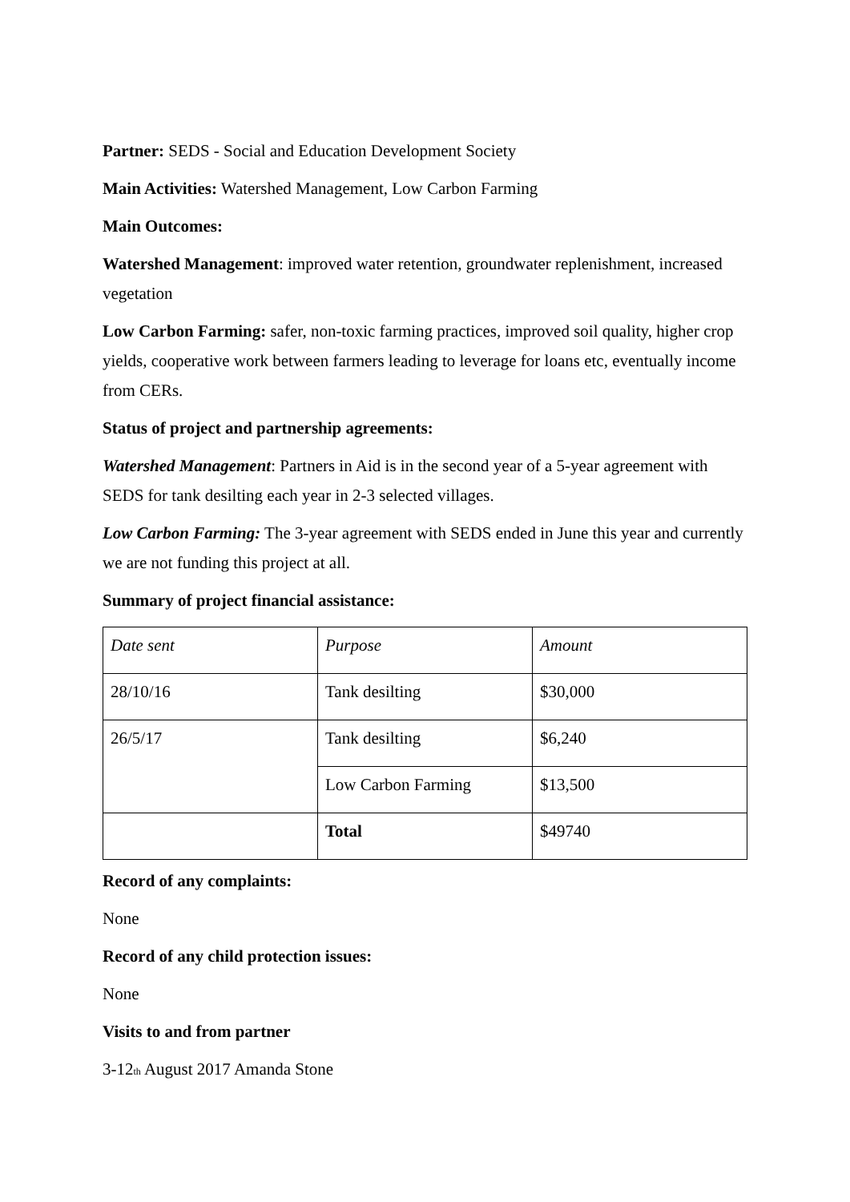Partner: SEDS - Social and Education Development Society
Main Activities: Watershed Management, Low Carbon Farming
Main Outcomes:
Watershed Management: improved water retention, groundwater replenishment, increased vegetation
Low Carbon Farming: safer, non-toxic farming practices, improved soil quality, higher crop yields, cooperative work between farmers leading to leverage for loans etc, eventually income from CERs.
Status of project and partnership agreements:
Watershed Management: Partners in Aid is in the second year of a 5-year agreement with SEDS for tank desilting each year in 2-3 selected villages.
Low Carbon Farming: The 3-year agreement with SEDS ended in June this year and currently we are not funding this project at all.
Summary of project financial assistance:
| Date sent | Purpose | Amount |
| 28/10/16 | Tank desilting | $30,000 |
| 26/5/17 | Tank desilting | $6,240 |
| | Low Carbon Farming | $13,500 |
| | Total | $49740 |
Record of any complaints:
None
Record of any child protection issues:
None
Visits to and from partner
3-12<sub>th</sub> August 2017 Amanda Stone